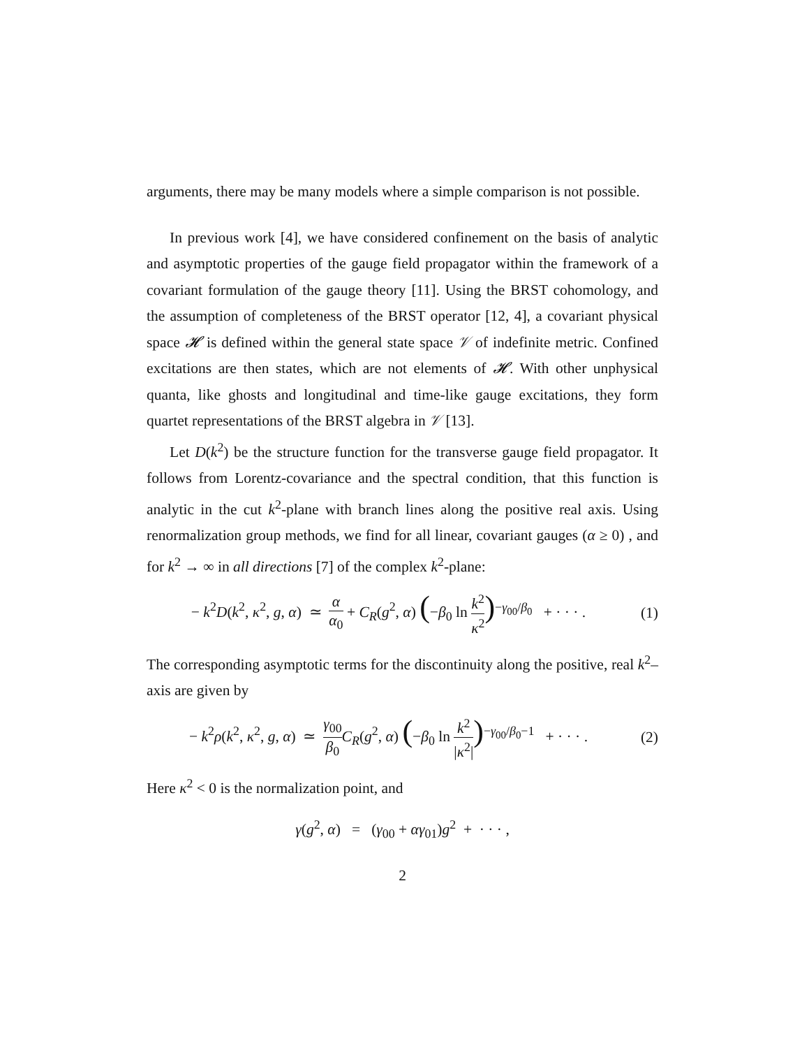arguments, there may be many models where a simple comparison is not possible.
In previous work [4], we have considered confinement on the basis of analytic and asymptotic properties of the gauge field propagator within the framework of a covariant formulation of the gauge theory [11]. Using the BRST cohomology, and the assumption of completeness of the BRST operator [12, 4], a covariant physical space 𝓗 is defined within the general state space 𝒱 of indefinite metric. Confined excitations are then states, which are not elements of 𝓗. With other unphysical quanta, like ghosts and longitudinal and time-like gauge excitations, they form quartet representations of the BRST algebra in 𝒱 [13].
Let D(k<sup>2</sup>) be the structure function for the transverse gauge field propagator. It follows from Lorentz-covariance and the spectral condition, that this function is analytic in the cut k<sup>2</sup>-plane with branch lines along the positive real axis. Using renormalization group methods, we find for all linear, covariant gauges (α ≥ 0) , and for k<sup>2</sup> → ∞ in all directions [7] of the complex k<sup>2</sup>-plane:
− k<sup>2</sup>D(k<sup>2</sup>, κ<sup>2</sup>, g, α) ≃ α α<sub>0</sub> + C<sub>R</sub>(g<sup>2</sup>, α) (−β<sub>0</sub> ln k<sup>2</sup> κ<sup>2</sup>)<sup>−γ<sub>00</sub>/β<sub>0</sub></sup> + · · · .
(1)
The corresponding asymptotic terms for the discontinuity along the positive, real k<sup>2</sup>–axis are given by
− k<sup>2</sup>ρ(k<sup>2</sup>, κ<sup>2</sup>, g, α) ≃ γ<sub>00</sub> β<sub>0</sub> C<sub>R</sub>(g<sup>2</sup>, α) (−β<sub>0</sub> ln k<sup>2</sup> |κ<sup>2</sup>|)<sup>−γ<sub>00</sub>/β<sub>0</sub>−1</sup> + · · · .
(2)
Here κ<sup>2</sup> < 0 is the normalization point, and
γ(g<sup>2</sup>, α) = (γ<sub>00</sub> + αγ<sub>01</sub>)g<sup>2</sup> + · · · ,
2